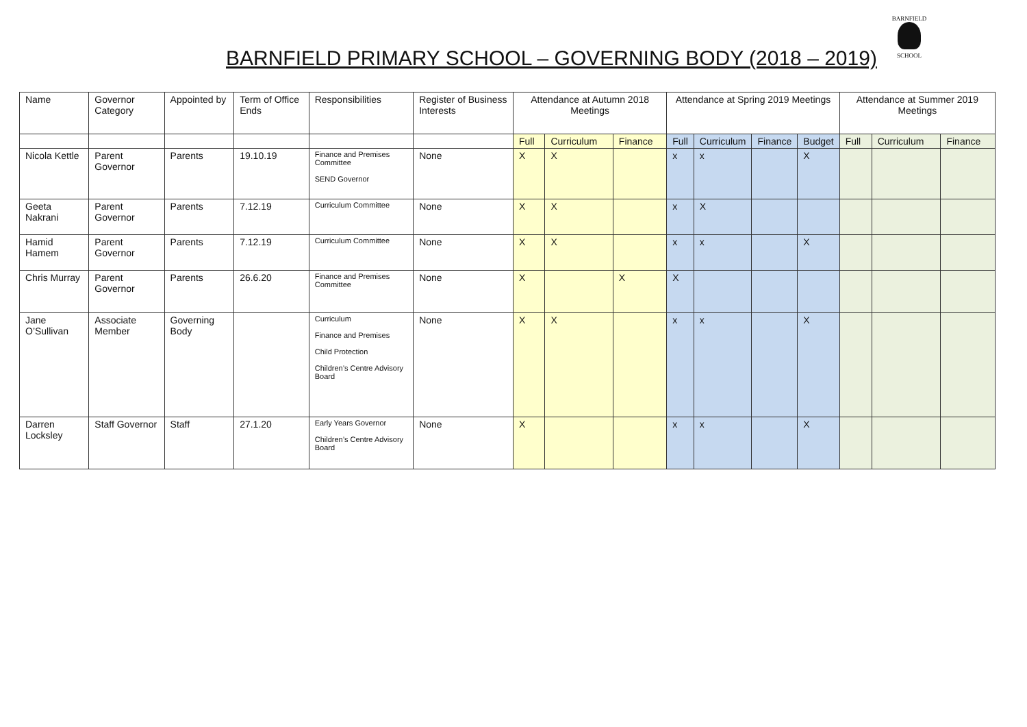BARNFIELD PRIMARY SCHOOL – GOVERNING BODY (2018 – 2019)
BARNFIELD
SCHOOL
| Name | Governor Category | Appointed by | Term of Office Ends | Responsibilities | Register of Business Interests | Attendance at Autumn 2018 Meetings | | | Attendance at Spring 2019 Meetings | | | | Attendance at Summer 2019 Meetings | | |
| --- | --- | --- | --- | --- | --- | --- | --- | --- | --- | --- | --- | --- | --- | --- | --- |
| | | | | | | Full | Curriculum | Finance | Full | Curriculum | Finance | Budget | Full | Curriculum | Finance |
| Nicola Kettle | Parent Governor | Parents | 19.10.19 | Finance and Premises Committee SEND Governor | None | X | X | | x | x | | X | | | |
| Geeta Nakrani | Parent Governor | Parents | 7.12.19 | Curriculum Committee | None | X | X | | x | X | | | | | |
| Hamid Hamem | Parent Governor | Parents | 7.12.19 | Curriculum Committee | None | X | X | | x | x | | X | | | |
| Chris Murray | Parent Governor | Parents | 26.6.20 | Finance and Premises Committee | None | X | | X | X | | | | | | |
| Jane O’Sullivan | Associate Member | Governing Body | | Curriculum Finance and Premises Child Protection Children’s Centre Advisory Board | None | X | X | | x | x | | X | | | |
| Darren Locksley | Staff Governor | Staff | 27.1.20 | Early Years Governor Children’s Centre Advisory Board | None | X | | | x | x | | X | | | |